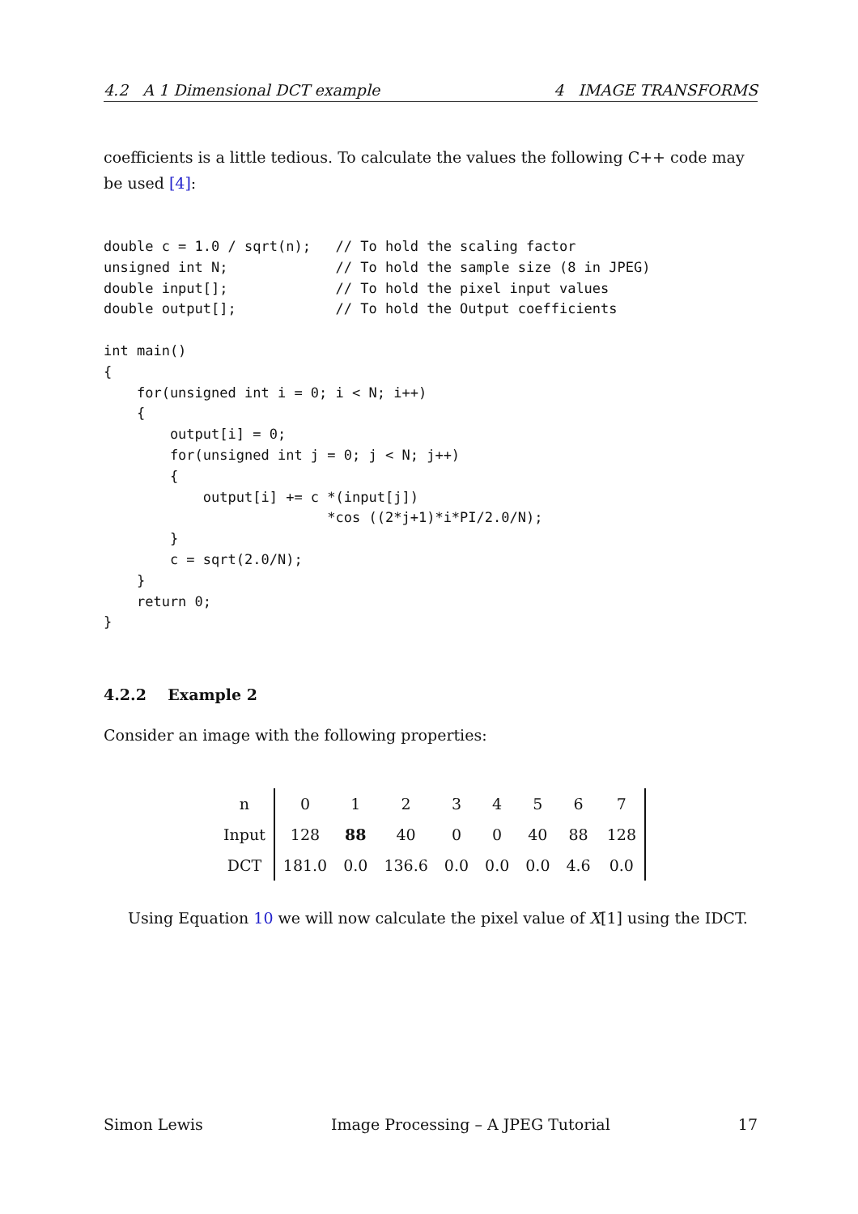4.2 A 1 Dimensional DCT example 4 IMAGE TRANSFORMS
coefficients is a little tedious. To calculate the values the following C++ code may be used [4]:
double c = 1.0 / sqrt(n);   // To hold the scaling factor
unsigned int N;             // To hold the sample size (8 in JPEG)
double input[];             // To hold the pixel input values
double output[];            // To hold the Output coefficients

int main()
{
    for(unsigned int i = 0; i < N; i++)
    {
        output[i] = 0;
        for(unsigned int j = 0; j < N; j++)
        {
            output[i] += c *(input[j])
                           *cos ((2*j+1)*i*PI/2.0/N);
        }
        c = sqrt(2.0/N);
    }
    return 0;
}
4.2.2 Example 2
Consider an image with the following properties:
| n | 0 | 1 | 2 | 3 | 4 | 5 | 6 | 7 |
| Input | 128 | 88 | 40 | 0 | 0 | 40 | 88 | 128 |
| DCT | 181.0 | 0.0 | 136.6 | 0.0 | 0.0 | 0.0 | 4.6 | 0.0 |
Using Equation 10 we will now calculate the pixel value of X[1] using the IDCT.
Simon Lewis Image Processing – A JPEG Tutorial 17